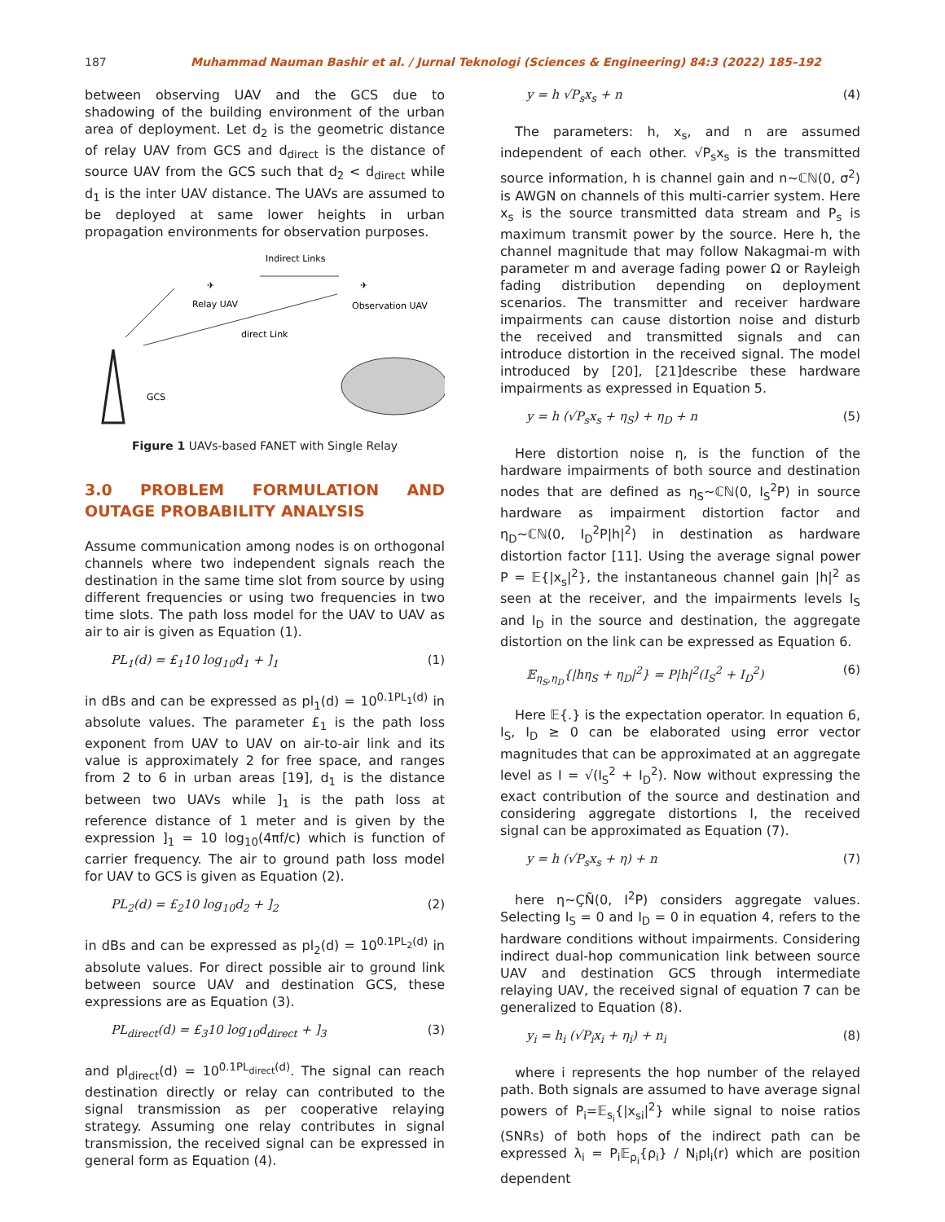187 Muhammad Nauman Bashir et al. / Jurnal Teknologi (Sciences & Engineering) 84:3 (2022) 185–192
between observing UAV and the GCS due to shadowing of the building environment of the urban area of deployment. Let d<sub>2</sub> is the geometric distance of relay UAV from GCS and d<sub>direct</sub> is the distance of source UAV from the GCS such that d<sub>2</sub> < d<sub>direct</sub> while d<sub>1</sub> is the inter UAV distance. The UAVs are assumed to be deployed at same lower heights in urban propagation environments for observation purposes.
Indirect Links
✈
✈
Relay UAV
Observation UAV
direct Link
GCS
Figure 1 UAVs-based FANET with Single Relay
3.0 PROBLEM FORMULATION AND OUTAGE PROBABILITY ANALYSIS
Assume communication among nodes is on orthogonal channels where two independent signals reach the destination in the same time slot from source by using different frequencies or using two frequencies in two time slots. The path loss model for the UAV to UAV as air to air is given as Equation (1).
PL<sub>1</sub>(d) = £<sub>1</sub>10 log<sub>10</sub>d<sub>1</sub> + ]<sub>1</sub> (1)
in dBs and can be expressed as pl<sub>1</sub>(d) = 10<sup>0.1PL<sub>1</sub>(d)</sup> in absolute values. The parameter £<sub>1</sub> is the path loss exponent from UAV to UAV on air-to-air link and its value is approximately 2 for free space, and ranges from 2 to 6 in urban areas [19], d<sub>1</sub> is the distance between two UAVs while ]<sub>1</sub> is the path loss at reference distance of 1 meter and is given by the expression ]<sub>1</sub> = 10 log<sub>10</sub>(4πf/c) which is function of carrier frequency. The air to ground path loss model for UAV to GCS is given as Equation (2).
PL<sub>2</sub>(d) = £<sub>2</sub>10 log<sub>10</sub>d<sub>2</sub> + ]<sub>2</sub> (2)
in dBs and can be expressed as pl<sub>2</sub>(d) = 10<sup>0.1PL<sub>2</sub>(d)</sup> in absolute values. For direct possible air to ground link between source UAV and destination GCS, these expressions are as Equation (3).
PL<sub>direct</sub>(d) = £<sub>3</sub>10 log<sub>10</sub>d<sub>direct</sub> + ]<sub>3</sub> (3)
and pl<sub>direct</sub>(d) = 10<sup>0.1PL<sub>direct</sub>(d)</sup>. The signal can reach destination directly or relay can contributed to the signal transmission as per cooperative relaying strategy. Assuming one relay contributes in signal transmission, the received signal can be expressed in general form as Equation (4).
y = h √P<sub>s</sub>x<sub>s</sub> + n (4)
The parameters: h, x<sub>s</sub>, and n are assumed independent of each other. √P<sub>s</sub>x<sub>s</sub> is the transmitted source information, h is channel gain and n~ℂℕ(0, σ<sup>2</sup>) is AWGN on channels of this multi-carrier system. Here x<sub>s</sub> is the source transmitted data stream and P<sub>s</sub> is maximum transmit power by the source. Here h, the channel magnitude that may follow Nakagmai-m with parameter m and average fading power Ω or Rayleigh fading distribution depending on deployment scenarios. The transmitter and receiver hardware impairments can cause distortion noise and disturb the received and transmitted signals and can introduce distortion in the received signal. The model introduced by [20], [21]describe these hardware impairments as expressed in Equation 5.
y = h (√P<sub>s</sub>x<sub>s</sub> + η<sub>S</sub>) + η<sub>D</sub> + n (5)
Here distortion noise η, is the function of the hardware impairments of both source and destination nodes that are defined as η<sub>S</sub>~ℂℕ(0, I<sub>S</sub><sup>2</sup>P) in source hardware as impairment distortion factor and η<sub>D</sub>~ℂℕ(0, I<sub>D</sub><sup>2</sup>P|h|<sup>2</sup>) in destination as hardware distortion factor [11]. Using the average signal power P = 𝔼{|x<sub>s</sub>|<sup>2</sup>}, the instantaneous channel gain |h|<sup>2</sup> as seen at the receiver, and the impairments levels I<sub>S</sub> and I<sub>D</sub> in the source and destination, the aggregate distortion on the link can be expressed as Equation 6.
𝔼<sub>η<sub>S</sub>,η<sub>D</sub></sub>{|hη<sub>S</sub> + η<sub>D</sub>|<sup>2</sup>} = P|h|<sup>2</sup>(I<sub>S</sub><sup>2</sup> + I<sub>D</sub><sup>2</sup>) (6)
Here 𝔼{.} is the expectation operator. In equation 6, I<sub>S</sub>, I<sub>D</sub> ≥ 0 can be elaborated using error vector magnitudes that can be approximated at an aggregate level as I = √(I<sub>S</sub><sup>2</sup> + I<sub>D</sub><sup>2</sup>). Now without expressing the exact contribution of the source and destination and considering aggregate distortions I, the received signal can be approximated as Equation (7).
y = h (√P<sub>s</sub>x<sub>s</sub> + η) + n (7)
here η~ÇÑ(0, I<sup>2</sup>P) considers aggregate values. Selecting I<sub>S</sub> = 0 and I<sub>D</sub> = 0 in equation 4, refers to the hardware conditions without impairments. Considering indirect dual-hop communication link between source UAV and destination GCS through intermediate relaying UAV, the received signal of equation 7 can be generalized to Equation (8).
y<sub>i</sub> = h<sub>i</sub> (√P<sub>i</sub>x<sub>i</sub> + η<sub>i</sub>) + n<sub>i</sub> (8)
where i represents the hop number of the relayed path. Both signals are assumed to have average signal powers of P<sub>i</sub>=𝔼<sub>s<sub>i</sub></sub>{|x<sub>si</sub>|<sup>2</sup>} while signal to noise ratios (SNRs) of both hops of the indirect path can be expressed λ<sub>i</sub> = P<sub>i</sub>𝔼<sub>ρ<sub>i</sub></sub>{ρ<sub>i</sub>} / N<sub>i</sub>pl<sub>i</sub>(r) which are position dependent